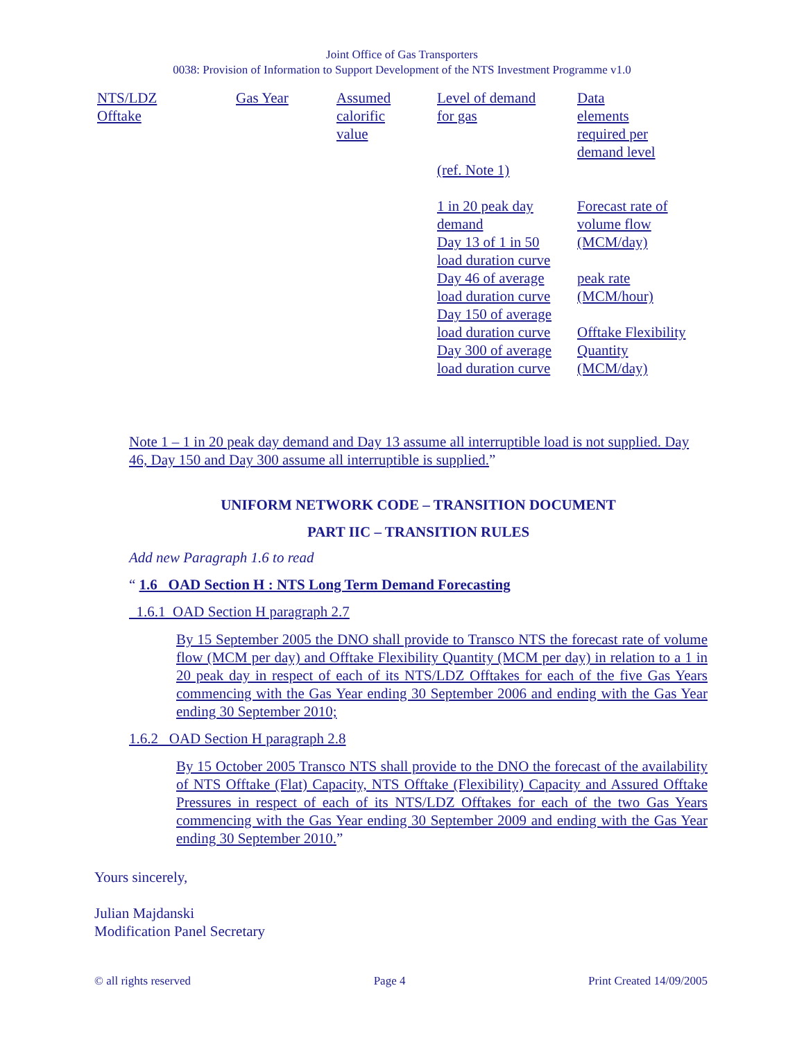Joint Office of Gas Transporters
0038: Provision of Information to Support Development of the NTS Investment Programme v1.0
| NTS/LDZ Offtake | Gas Year | Assumed calorific value | Level of demand for gas (ref. Note 1) 1 in 20 peak day demand Day 13 of 1 in 50 load duration curve Day 46 of average load duration curve Day 150 of average load duration curve Day 300 of average load duration curve | Data elements required per demand level Forecast rate of volume flow (MCM/day) peak rate (MCM/hour) Offtake Flexibility Quantity (MCM/day) |
Note 1 – 1 in 20 peak day demand and Day 13 assume all interruptible load is not supplied. Day 46, Day 150 and Day 300 assume all interruptible is supplied.”
UNIFORM NETWORK CODE – TRANSITION DOCUMENT
PART IIC – TRANSITION RULES
Add new Paragraph 1.6 to read
“ 1.6 OAD Section H : NTS Long Term Demand Forecasting
1.6.1 OAD Section H paragraph 2.7
By 15 September 2005 the DNO shall provide to Transco NTS the forecast rate of volume flow (MCM per day) and Offtake Flexibility Quantity (MCM per day) in relation to a 1 in 20 peak day in respect of each of its NTS/LDZ Offtakes for each of the five Gas Years commencing with the Gas Year ending 30 September 2006 and ending with the Gas Year ending 30 September 2010;
1.6.2 OAD Section H paragraph 2.8
By 15 October 2005 Transco NTS shall provide to the DNO the forecast of the availability of NTS Offtake (Flat) Capacity, NTS Offtake (Flexibility) Capacity and Assured Offtake Pressures in respect of each of its NTS/LDZ Offtakes for each of the two Gas Years commencing with the Gas Year ending 30 September 2009 and ending with the Gas Year ending 30 September 2010.”
Yours sincerely,
Julian Majdanski
Modification Panel Secretary
© all rights reserved Page 4 Print Created 14/09/2005